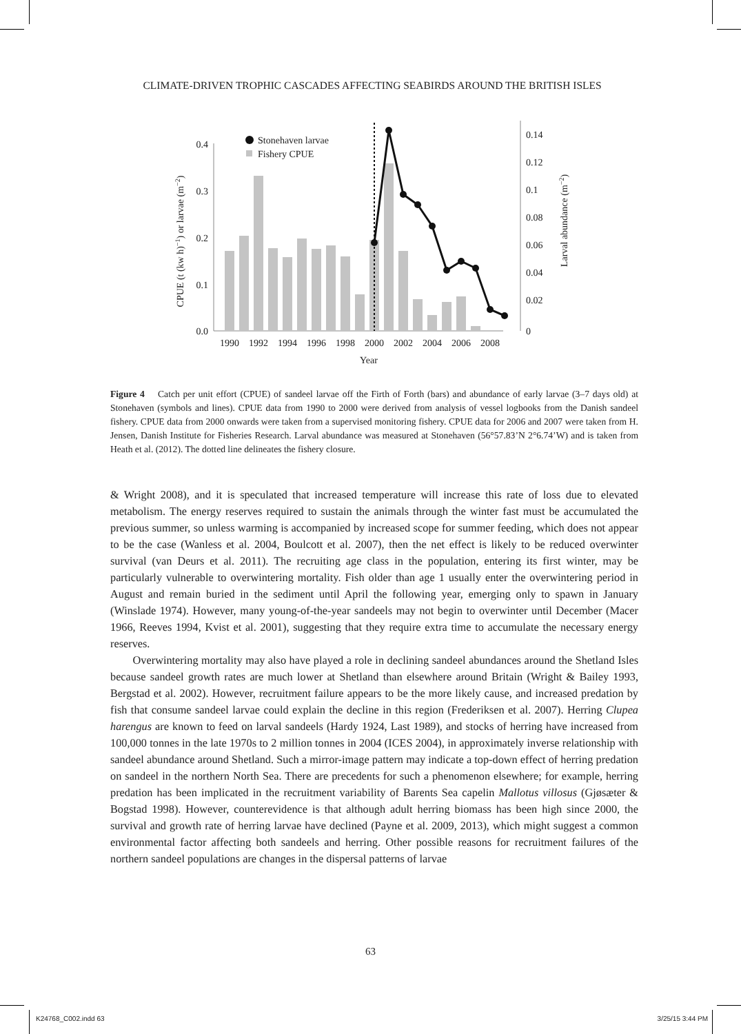CLIMATE-DRIVEN TROPHIC CASCADES AFFECTING SEABIRDS AROUND THE BRITISH ISLES
0.4
0.3
0.2
0.1
0.0
0.14
0.12
0.1
0.08
0.06
0.04
0.02
0
Stonehaven larvae
Fishery CPUE
1990
1992
1994
1996
1998
2000
2002
2004
2006
2008
Year
CPUE (t (kw h)−1) or larvae (m−2)
Larval abundance (m−2)
Figure 4 Catch per unit effort (CPUE) of sandeel larvae off the Firth of Forth (bars) and abundance of early larvae (3–7 days old) at Stonehaven (symbols and lines). CPUE data from 1990 to 2000 were derived from analysis of vessel logbooks from the Danish sandeel fishery. CPUE data from 2000 onwards were taken from a supervised monitoring fishery. CPUE data for 2006 and 2007 were taken from H. Jensen, Danish Institute for Fisheries Research. Larval abundance was measured at Stonehaven (56°57.83’N 2°6.74’W) and is taken from Heath et al. (2012). The dotted line delineates the fishery closure.
& Wright 2008), and it is speculated that increased temperature will increase this rate of loss due to elevated metabolism. The energy reserves required to sustain the animals through the winter fast must be accumulated the previous summer, so unless warming is accompanied by increased scope for summer feeding, which does not appear to be the case (Wanless et al. 2004, Boulcott et al. 2007), then the net effect is likely to be reduced overwinter survival (van Deurs et al. 2011). The recruiting age class in the population, entering its first winter, may be particularly vulnerable to overwintering mortality. Fish older than age 1 usually enter the overwintering period in August and remain buried in the sediment until April the following year, emerging only to spawn in January (Winslade 1974). However, many young-of-the-year sandeels may not begin to overwinter until December (Macer 1966, Reeves 1994, Kvist et al. 2001), suggesting that they require extra time to accumulate the necessary energy reserves.
Overwintering mortality may also have played a role in declining sandeel abundances around the Shetland Isles because sandeel growth rates are much lower at Shetland than elsewhere around Britain (Wright & Bailey 1993, Bergstad et al. 2002). However, recruitment failure appears to be the more likely cause, and increased predation by fish that consume sandeel larvae could explain the decline in this region (Frederiksen et al. 2007). Herring Clupea harengus are known to feed on larval sandeels (Hardy 1924, Last 1989), and stocks of herring have increased from 100,000 tonnes in the late 1970s to 2 million tonnes in 2004 (ICES 2004), in approximately inverse relationship with sandeel abundance around Shetland. Such a mirror-image pattern may indicate a top-down effect of herring predation on sandeel in the northern North Sea. There are precedents for such a phenomenon elsewhere; for example, herring predation has been implicated in the recruit­ment variability of Barents Sea capelin Mallotus villosus (Gjøsæter & Bogstad 1998). However, counterevidence is that although adult herring biomass has been high since 2000, the survival and growth rate of herring larvae have declined (Payne et al. 2009, 2013), which might suggest a com­mon environmental factor affecting both sandeels and herring. Other possible reasons for recruit­ment failures of the northern sandeel populations are changes in the dispersal patterns of larvae
63
K24768_C002.indd 63 3/25/15 3:44 PM